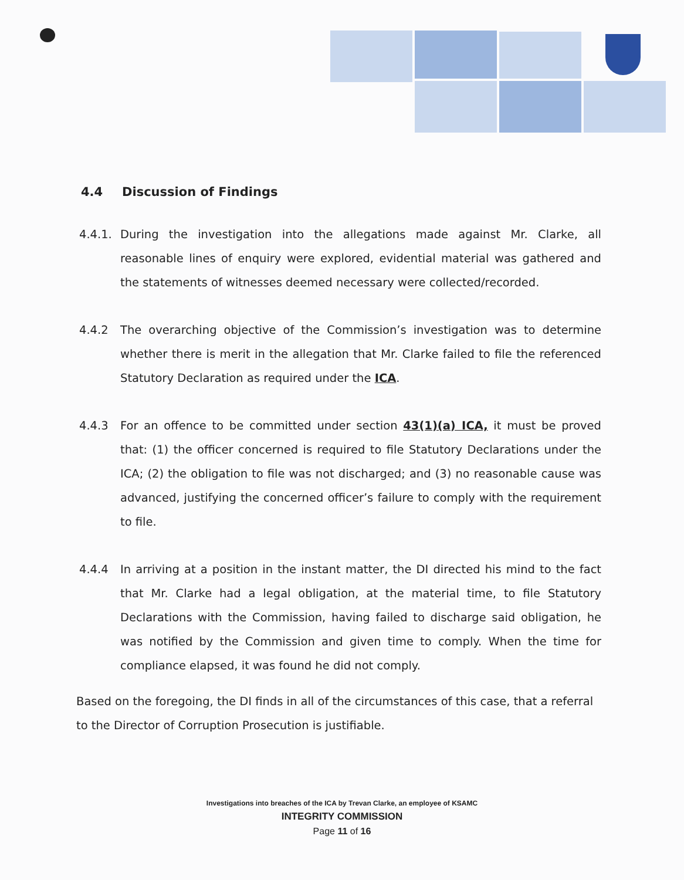4.4 Discussion of Findings
4.4.1.
During the investigation into the allegations made against Mr. Clarke, all reasonable lines of enquiry were explored, evidential material was gathered and the statements of witnesses deemed necessary were collected/recorded.
4.4.2 The overarching objective of the Commission’s investigation was to determine whether there is merit in the allegation that Mr. Clarke failed to file the referenced Statutory Declaration as required under the ICA.
4.4.3 For an offence to be committed under section 43(1)(a) ICA, it must be proved that: (1) the officer concerned is required to file Statutory Declarations under the ICA; (2) the obligation to file was not discharged; and (3) no reasonable cause was advanced, justifying the concerned officer’s failure to comply with the requirement to file.
4.4.4 In arriving at a position in the instant matter, the DI directed his mind to the fact that Mr. Clarke had a legal obligation, at the material time, to file Statutory Declarations with the Commission, having failed to discharge said obligation, he was notified by the Commission and given time to comply. When the time for compliance elapsed, it was found he did not comply.
Based on the foregoing, the DI finds in all of the circumstances of this case, that a referral to the Director of Corruption Prosecution is justifiable.
Investigations into breaches of the ICA by Trevan Clarke, an employee of KSAMC
INTEGRITY COMMISSION
Page 11 of 16